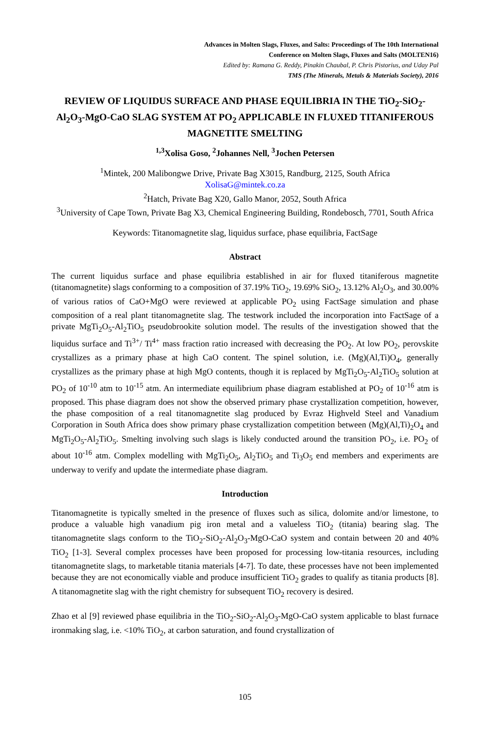Advances in Molten Slags, Fluxes, and Salts: Proceedings of The 10th International
Conference on Molten Slags, Fluxes and Salts (MOLTEN16)
Edited by: Ramana G. Reddy, Pinakin Chaubal, P. Chris Pistorius, and Uday Pal
TMS (The Minerals, Metals & Materials Society), 2016
REVIEW OF LIQUIDUS SURFACE AND PHASE EQUILIBRIA IN THE TiO<sub>2</sub>-SiO<sub>2</sub>-Al<sub>2</sub>O<sub>3</sub>-MgO-CaO SLAG SYSTEM AT PO<sub>2</sub> APPLICABLE IN FLUXED TITANIFEROUS MAGNETITE SMELTING
<sup>1,3</sup>Xolisa Goso, <sup>2</sup>Johannes Nell, <sup>3</sup>Jochen Petersen
<sup>1</sup> Mintek, 200 Malibongwe Drive, Private Bag X3015, Randburg, 2125, South Africa
XolisaG@mintek.co.za
<sup>2</sup> Hatch, Private Bag X20, Gallo Manor, 2052, South Africa
<sup>3</sup> University of Cape Town, Private Bag X3, Chemical Engineering Building, Rondebosch, 7701, South Africa
Keywords: Titanomagnetite slag, liquidus surface, phase equilibria, FactSage
Abstract
The current liquidus surface and phase equilibria established in air for fluxed titaniferous magnetite (titanomagnetite) slags conforming to a composition of 37.19% TiO<sub>2</sub>, 19.69% SiO<sub>2</sub>, 13.12% Al<sub>2</sub>O<sub>3</sub>, and 30.00% of various ratios of CaO+MgO were reviewed at applicable PO<sub>2</sub> using FactSage simulation and phase composition of a real plant titanomagnetite slag. The testwork included the incorporation into FactSage of a private MgTi<sub>2</sub>O<sub>5</sub>-Al<sub>2</sub>TiO<sub>5</sub> pseudobrookite solution model. The results of the investigation showed that the liquidus surface and Ti<sup>3+</sup>/ Ti<sup>4+</sup> mass fraction ratio increased with decreasing the PO<sub>2</sub>. At low PO<sub>2</sub>, perovskite crystallizes as a primary phase at high CaO content. The spinel solution, i.e. (Mg)(Al,Ti)O<sub>4</sub>, generally crystallizes as the primary phase at high MgO contents, though it is replaced by MgTi<sub>2</sub>O<sub>5</sub>-Al<sub>2</sub>TiO<sub>5</sub> solution at PO<sub>2</sub> of 10<sup>-10</sup> atm to 10<sup>-15</sup> atm. An intermediate equilibrium phase diagram established at PO<sub>2</sub> of 10<sup>-16</sup> atm is proposed. This phase diagram does not show the observed primary phase crystallization competition, however, the phase composition of a real titanomagnetite slag produced by Evraz Highveld Steel and Vanadium Corporation in South Africa does show primary phase crystallization competition between (Mg)(Al,Ti)<sub>2</sub>O<sub>4</sub> and MgTi<sub>2</sub>O<sub>5</sub>-Al<sub>2</sub>TiO<sub>5</sub>. Smelting involving such slags is likely conducted around the transition PO<sub>2</sub>, i.e. PO<sub>2</sub> of about 10<sup>-16</sup> atm. Complex modelling with MgTi<sub>2</sub>O<sub>5</sub>, Al<sub>2</sub>TiO<sub>5</sub> and Ti<sub>3</sub>O<sub>5</sub> end members and experiments are underway to verify and update the intermediate phase diagram.
Introduction
Titanomagnetite is typically smelted in the presence of fluxes such as silica, dolomite and/or limestone, to produce a valuable high vanadium pig iron metal and a valueless TiO<sub>2</sub> (titania) bearing slag. The titanomagnetite slags conform to the TiO<sub>2</sub>-SiO<sub>2</sub>-Al<sub>2</sub>O<sub>3</sub>-MgO-CaO system and contain between 20 and 40% TiO<sub>2</sub> [1-3]. Several complex processes have been proposed for processing low-titania resources, including titanomagnetite slags, to marketable titania materials [4-7]. To date, these processes have not been implemented because they are not economically viable and produce insufficient TiO<sub>2</sub> grades to qualify as titania products [8]. A titanomagnetite slag with the right chemistry for subsequent TiO<sub>2</sub> recovery is desired.
Zhao et al [9] reviewed phase equilibria in the TiO<sub>2</sub>-SiO<sub>2</sub>-Al<sub>2</sub>O<sub>3</sub>-MgO-CaO system applicable to blast furnace ironmaking slag, i.e. <10% TiO<sub>2</sub>, at carbon saturation, and found crystallization of
105